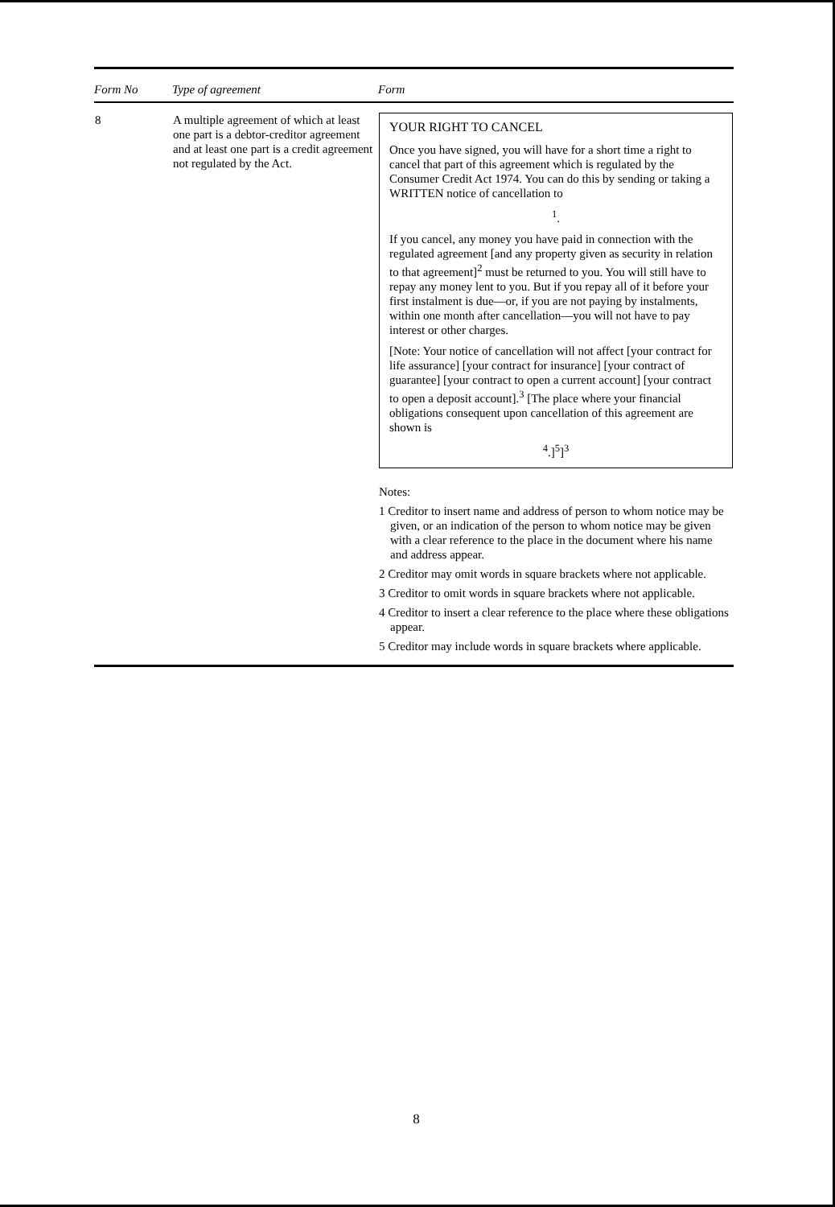| Form No | Type of agreement | Form |
| --- | --- | --- |
| 8 | A multiple agreement of which at least one part is a debtor-creditor agreement and at least one part is a credit agreement not regulated by the Act. | YOUR RIGHT TO CANCEL Once you have signed, you will have for a short time a right to cancel that part of this agreement which is regulated by the Consumer Credit Act 1974. You can do this by sending or taking a WRITTEN notice of cancellation to <sup>1</sup>. If you cancel, any money you have paid in connection with the regulated agreement [and any property given as security in relation to that agreement]<sup>2</sup> must be returned to you. You will still have to repay any money lent to you. But if you repay all of it before your first instalment is due—or, if you are not paying by instalments, within one month after cancellation—you will not have to pay interest or other charges. [Note: Your notice of cancellation will not affect [your contract for life assurance] [your contract for insurance] [your contract of guarantee] [your contract to open a current account] [your contract to open a deposit account].<sup>3</sup> [The place where your financial obligations consequent upon cancellation of this agreement are shown is <sup>4</sup>.]<sup>5</sup>]<sup>3</sup> Notes: 1 Creditor to insert name and address of person to whom notice may be given, or an indication of the person to whom notice may be given with a clear reference to the place in the document where his name and address appear. 2 Creditor may omit words in square brackets where not applicable. 3 Creditor to omit words in square brackets where not applicable. 4 Creditor to insert a clear reference to the place where these obligations appear. 5 Creditor may include words in square brackets where applicable. |
8